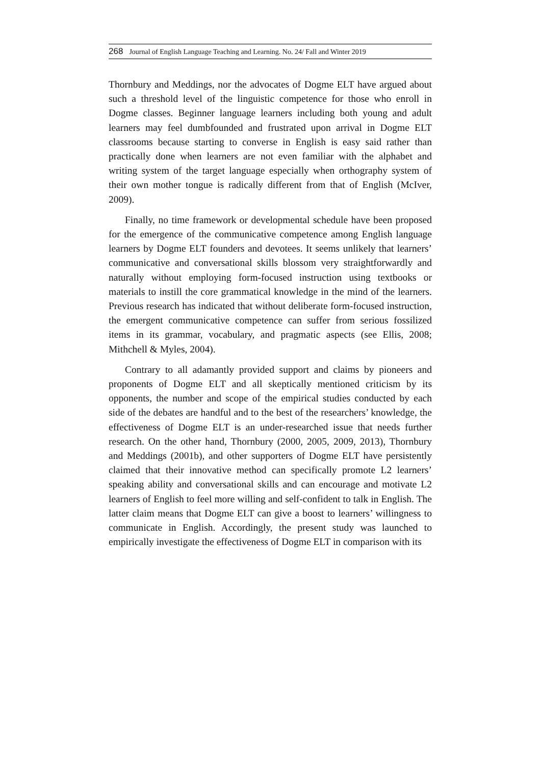268 Journal of English Language Teaching and Learning. No. 24/ Fall and Winter 2019
Thornbury and Meddings, nor the advocates of Dogme ELT have argued about such a threshold level of the linguistic competence for those who enroll in Dogme classes. Beginner language learners including both young and adult learners may feel dumbfounded and frustrated upon arrival in Dogme ELT classrooms because starting to converse in English is easy said rather than practically done when learners are not even familiar with the alphabet and writing system of the target language especially when orthography system of their own mother tongue is radically different from that of English (McIver, 2009).
Finally, no time framework or developmental schedule have been proposed for the emergence of the communicative competence among English language learners by Dogme ELT founders and devotees. It seems unlikely that learners’ communicative and conversational skills blossom very straightforwardly and naturally without employing form-focused instruction using textbooks or materials to instill the core grammatical knowledge in the mind of the learners. Previous research has indicated that without deliberate form-focused instruction, the emergent communicative competence can suffer from serious fossilized items in its grammar, vocabulary, and pragmatic aspects (see Ellis, 2008; Mithchell & Myles, 2004).
Contrary to all adamantly provided support and claims by pioneers and proponents of Dogme ELT and all skeptically mentioned criticism by its opponents, the number and scope of the empirical studies conducted by each side of the debates are handful and to the best of the researchers’ knowledge, the effectiveness of Dogme ELT is an under-researched issue that needs further research. On the other hand, Thornbury (2000, 2005, 2009, 2013), Thornbury and Meddings (2001b), and other supporters of Dogme ELT have persistently claimed that their innovative method can specifically promote L2 learners’ speaking ability and conversational skills and can encourage and motivate L2 learners of English to feel more willing and self-confident to talk in English. The latter claim means that Dogme ELT can give a boost to learners’ willingness to communicate in English. Accordingly, the present study was launched to empirically investigate the effectiveness of Dogme ELT in comparison with its